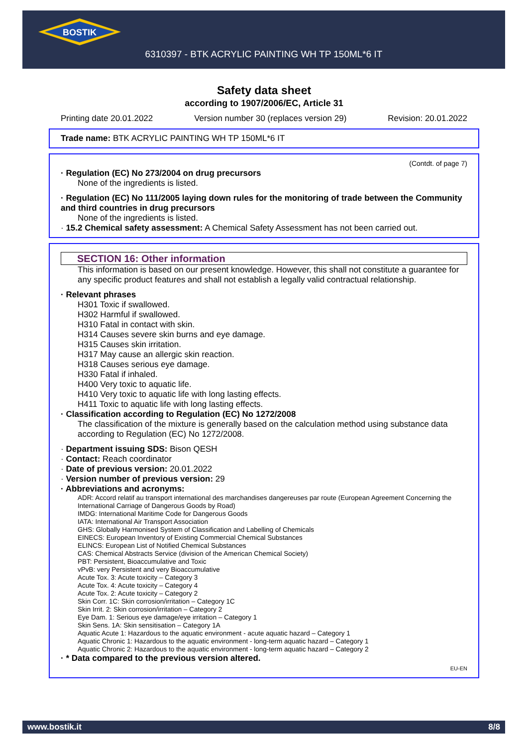BOSTIK
6310397 - BTK ACRYLIC PAINTING WH TP 150ML*6 IT
Safety data sheet
according to 1907/2006/EC, Article 31
Printing date 20.01.2022 Version number 30 (replaces version 29) Revision: 20.01.2022
Trade name: BTK ACRYLIC PAINTING WH TP 150ML*6 IT
(Contdt. of page 7)
· Regulation (EC) No 273/2004 on drug precursors
None of the ingredients is listed.
· Regulation (EC) No 111/2005 laying down rules for the monitoring of trade between the Community and third countries in drug precursors
None of the ingredients is listed.
· 15.2 Chemical safety assessment: A Chemical Safety Assessment has not been carried out.
SECTION 16: Other information
This information is based on our present knowledge. However, this shall not constitute a guarantee for any specific product features and shall not establish a legally valid contractual relationship.
· Relevant phrases
H301 Toxic if swallowed.
H302 Harmful if swallowed.
H310 Fatal in contact with skin.
H314 Causes severe skin burns and eye damage.
H315 Causes skin irritation.
H317 May cause an allergic skin reaction.
H318 Causes serious eye damage.
H330 Fatal if inhaled.
H400 Very toxic to aquatic life.
H410 Very toxic to aquatic life with long lasting effects.
H411 Toxic to aquatic life with long lasting effects.
· Classification according to Regulation (EC) No 1272/2008
The classification of the mixture is generally based on the calculation method using substance data according to Regulation (EC) No 1272/2008.
· Department issuing SDS: Bison QESH
· Contact: Reach coordinator
· Date of previous version: 20.01.2022
· Version number of previous version: 29
· Abbreviations and acronyms:
ADR: Accord relatif au transport international des marchandises dangereuses par route (European Agreement Concerning the International Carriage of Dangerous Goods by Road)
IMDG: International Maritime Code for Dangerous Goods
IATA: International Air Transport Association
GHS: Globally Harmonised System of Classification and Labelling of Chemicals
EINECS: European Inventory of Existing Commercial Chemical Substances
ELINCS: European List of Notified Chemical Substances
CAS: Chemical Abstracts Service (division of the American Chemical Society)
PBT: Persistent, Bioaccumulative and Toxic
vPvB: very Persistent and very Bioaccumulative
Acute Tox. 3: Acute toxicity – Category 3
Acute Tox. 4: Acute toxicity – Category 4
Acute Tox. 2: Acute toxicity – Category 2
Skin Corr. 1C: Skin corrosion/irritation – Category 1C
Skin Irrit. 2: Skin corrosion/irritation – Category 2
Eye Dam. 1: Serious eye damage/eye irritation – Category 1
Skin Sens. 1A: Skin sensitisation – Category 1A
Aquatic Acute 1: Hazardous to the aquatic environment - acute aquatic hazard – Category 1
Aquatic Chronic 1: Hazardous to the aquatic environment - long-term aquatic hazard – Category 1
Aquatic Chronic 2: Hazardous to the aquatic environment - long-term aquatic hazard – Category 2
· * Data compared to the previous version altered.
EU-EN
www.bostik.it 8/8